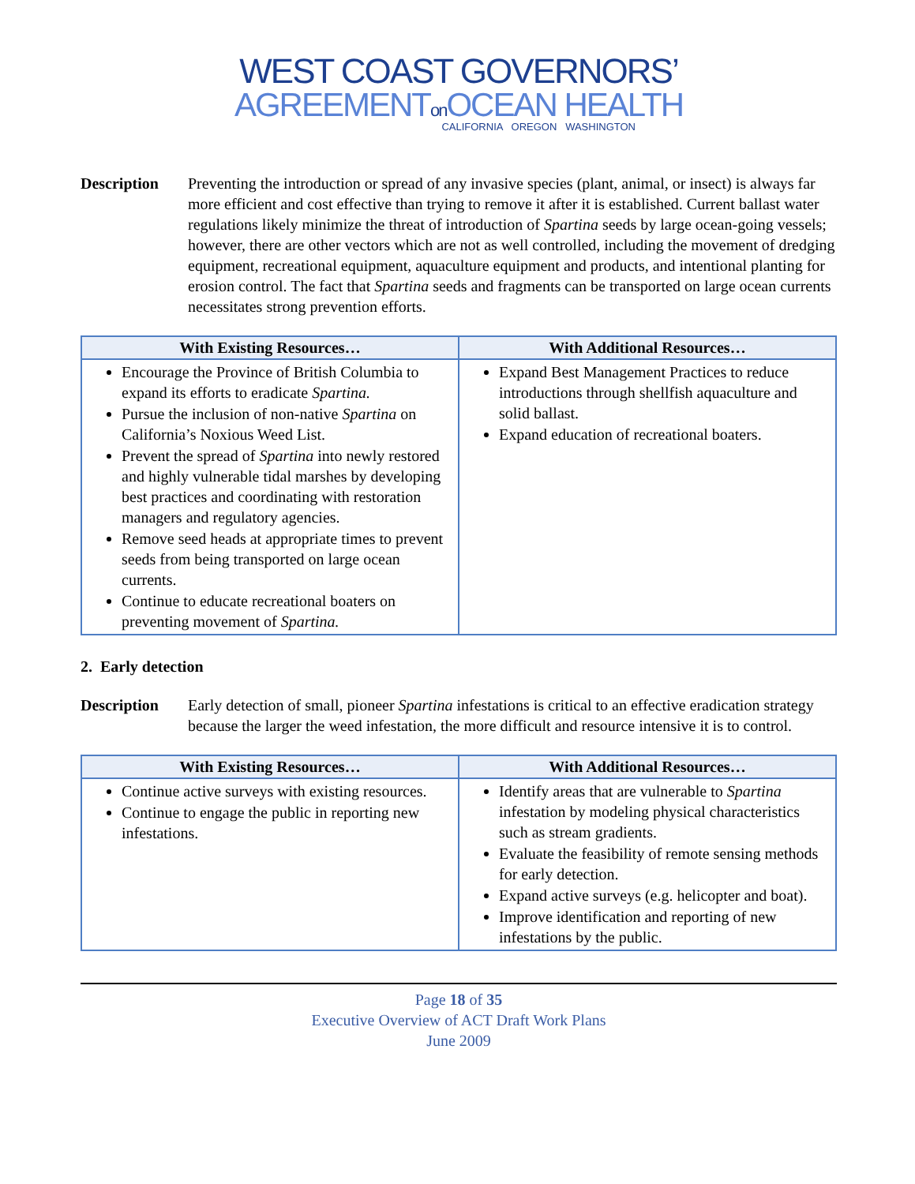WEST COAST GOVERNORS’
AGREEMENTon OCEAN HEALTH
CALIFORNIA OREGON WASHINGTON
Description Preventing the introduction or spread of any invasive species (plant, animal, or insect) is always far more efficient and cost effective than trying to remove it after it is established. Current ballast water regulations likely minimize the threat of introduction of Spartina seeds by large ocean-going vessels; however, there are other vectors which are not as well controlled, including the movement of dredging equipment, recreational equipment, aquaculture equipment and products, and intentional planting for erosion control. The fact that Spartina seeds and fragments can be transported on large ocean currents necessitates strong prevention efforts.
| With Existing Resources… | With Additional Resources… |
| --- | --- |
| Encourage the Province of British Columbia to expand its efforts to eradicate Spartina. Pursue the inclusion of non-native Spartina on California’s Noxious Weed List. Prevent the spread of Spartina into newly restored and highly vulnerable tidal marshes by developing best practices and coordinating with restoration managers and regulatory agencies. Remove seed heads at appropriate times to prevent seeds from being transported on large ocean currents. Continue to educate recreational boaters on preventing movement of Spartina. | Expand Best Management Practices to reduce introductions through shellfish aquaculture and solid ballast. Expand education of recreational boaters. |
2. Early detection
Description Early detection of small, pioneer Spartina infestations is critical to an effective eradication strategy because the larger the weed infestation, the more difficult and resource intensive it is to control.
| With Existing Resources… | With Additional Resources… |
| --- | --- |
| Continue active surveys with existing resources. Continue to engage the public in reporting new infestations. | Identify areas that are vulnerable to Spartina infestation by modeling physical characteristics such as stream gradients. Evaluate the feasibility of remote sensing methods for early detection. Expand active surveys (e.g. helicopter and boat). Improve identification and reporting of new infestations by the public. |
Page 18 of 35
Executive Overview of ACT Draft Work Plans
June 2009